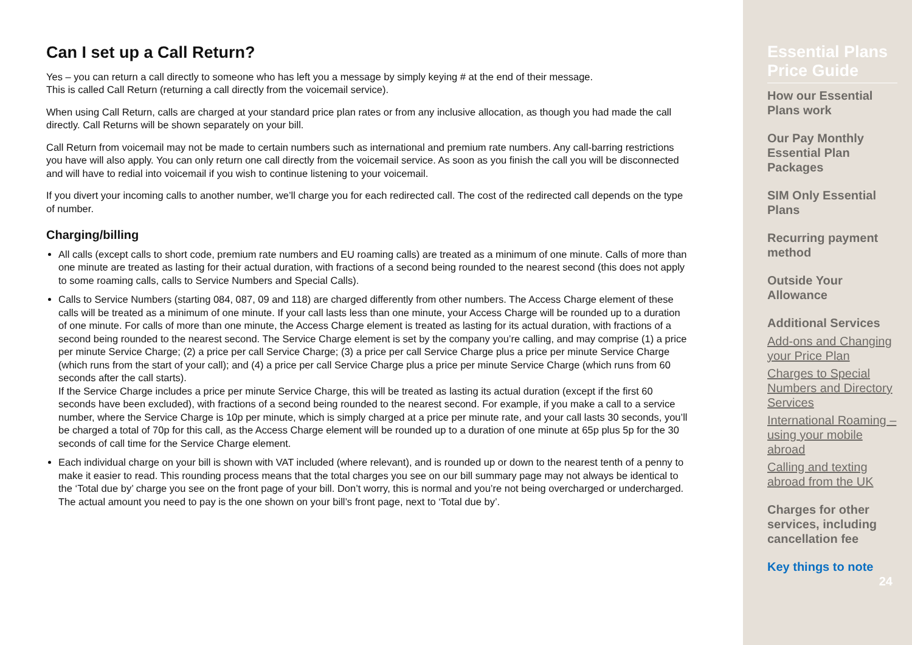Can I set up a Call Return?
Yes – you can return a call directly to someone who has left you a message by simply keying # at the end of their message.
This is called Call Return (returning a call directly from the voicemail service).
When using Call Return, calls are charged at your standard price plan rates or from any inclusive allocation, as though you had made the call directly. Call Returns will be shown separately on your bill.
Call Return from voicemail may not be made to certain numbers such as international and premium rate numbers. Any call-barring restrictions you have will also apply. You can only return one call directly from the voicemail service. As soon as you finish the call you will be disconnected and will have to redial into voicemail if you wish to continue listening to your voicemail.
If you divert your incoming calls to another number, we’ll charge you for each redirected call. The cost of the redirected call depends on the type of number.
Charging/billing
All calls (except calls to short code, premium rate numbers and EU roaming calls) are treated as a minimum of one minute. Calls of more than one minute are treated as lasting for their actual duration, with fractions of a second being rounded to the nearest second (this does not apply to some roaming calls, calls to Service Numbers and Special Calls).
Calls to Service Numbers (starting 084, 087, 09 and 118) are charged differently from other numbers. The Access Charge element of these calls will be treated as a minimum of one minute. If your call lasts less than one minute, your Access Charge will be rounded up to a duration of one minute. For calls of more than one minute, the Access Charge element is treated as lasting for its actual duration, with fractions of a second being rounded to the nearest second. The Service Charge element is set by the company you’re calling, and may comprise (1) a price per minute Service Charge; (2) a price per call Service Charge; (3) a price per call Service Charge plus a price per minute Service Charge (which runs from the start of your call); and (4) a price per call Service Charge plus a price per minute Service Charge (which runs from 60 seconds after the call starts).
If the Service Charge includes a price per minute Service Charge, this will be treated as lasting its actual duration (except if the first 60 seconds have been excluded), with fractions of a second being rounded to the nearest second. For example, if you make a call to a service number, where the Service Charge is 10p per minute, which is simply charged at a price per minute rate, and your call lasts 30 seconds, you’ll be charged a total of 70p for this call, as the Access Charge element will be rounded up to a duration of one minute at 65p plus 5p for the 30 seconds of call time for the Service Charge element.
Each individual charge on your bill is shown with VAT included (where relevant), and is rounded up or down to the nearest tenth of a penny to make it easier to read. This rounding process means that the total charges you see on our bill summary page may not always be identical to the ‘Total due by’ charge you see on the front page of your bill. Don’t worry, this is normal and you’re not being overcharged or undercharged. The actual amount you need to pay is the one shown on your bill’s front page, next to ‘Total due by’.
Essential Plans Price Guide
How our Essential Plans work
Our Pay Monthly Essential Plan Packages
SIM Only Essential Plans
Recurring payment method
Outside Your Allowance
Additional Services
Add-ons and Changing your Price Plan
Charges to Special Numbers and Directory Services
International Roaming – using your mobile abroad
Calling and texting abroad from the UK
Charges for other services, including cancellation fee
Key things to note
24